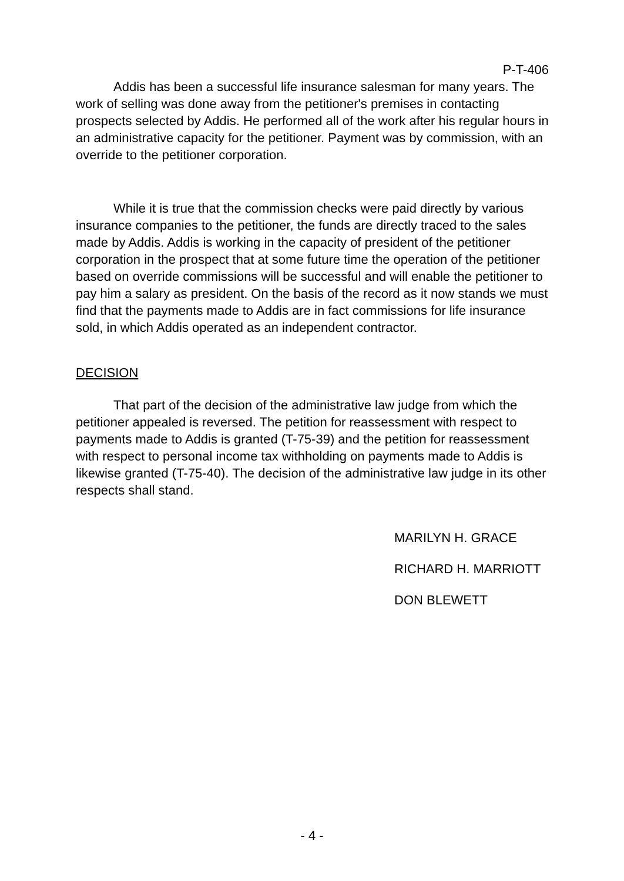P-T-406
Addis has been a successful life insurance salesman for many years. The work of selling was done away from the petitioner's premises in contacting prospects selected by Addis. He performed all of the work after his regular hours in an administrative capacity for the petitioner. Payment was by commission, with an override to the petitioner corporation.
While it is true that the commission checks were paid directly by various insurance companies to the petitioner, the funds are directly traced to the sales made by Addis. Addis is working in the capacity of president of the petitioner corporation in the prospect that at some future time the operation of the petitioner based on override commissions will be successful and will enable the petitioner to pay him a salary as president. On the basis of the record as it now stands we must find that the payments made to Addis are in fact commissions for life insurance sold, in which Addis operated as an independent contractor.
DECISION
That part of the decision of the administrative law judge from which the petitioner appealed is reversed. The petition for reassessment with respect to payments made to Addis is granted (T-75-39) and the petition for reassessment with respect to personal income tax withholding on payments made to Addis is likewise granted (T-75-40). The decision of the administrative law judge in its other respects shall stand.
MARILYN H. GRACE
RICHARD H. MARRIOTT
DON BLEWETT
- 4 -